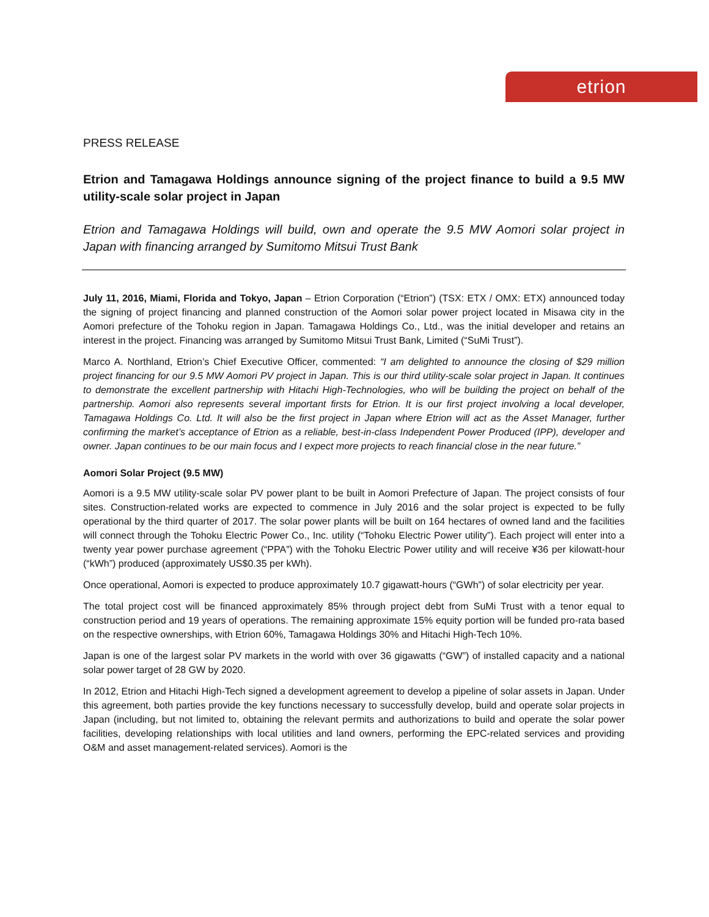etrion
PRESS RELEASE
Etrion and Tamagawa Holdings announce signing of the project finance to build a 9.5 MW utility-scale solar project in Japan
Etrion and Tamagawa Holdings will build, own and operate the 9.5 MW Aomori solar project in Japan with financing arranged by Sumitomo Mitsui Trust Bank
July 11, 2016, Miami, Florida and Tokyo, Japan – Etrion Corporation (“Etrion”) (TSX: ETX / OMX: ETX) announced today the signing of project financing and planned construction of the Aomori solar power project located in Misawa city in the Aomori prefecture of the Tohoku region in Japan. Tamagawa Holdings Co., Ltd., was the initial developer and retains an interest in the project. Financing was arranged by Sumitomo Mitsui Trust Bank, Limited (“SuMi Trust”).
Marco A. Northland, Etrion’s Chief Executive Officer, commented: “I am delighted to announce the closing of $29 million project financing for our 9.5 MW Aomori PV project in Japan. This is our third utility-scale solar project in Japan. It continues to demonstrate the excellent partnership with Hitachi High-Technologies, who will be building the project on behalf of the partnership. Aomori also represents several important firsts for Etrion. It is our first project involving a local developer, Tamagawa Holdings Co. Ltd. It will also be the first project in Japan where Etrion will act as the Asset Manager, further confirming the market’s acceptance of Etrion as a reliable, best-in-class Independent Power Produced (IPP), developer and owner. Japan continues to be our main focus and I expect more projects to reach financial close in the near future.”
Aomori Solar Project (9.5 MW)
Aomori is a 9.5 MW utility-scale solar PV power plant to be built in Aomori Prefecture of Japan. The project consists of four sites. Construction-related works are expected to commence in July 2016 and the solar project is expected to be fully operational by the third quarter of 2017. The solar power plants will be built on 164 hectares of owned land and the facilities will connect through the Tohoku Electric Power Co., Inc. utility (“Tohoku Electric Power utility”). Each project will enter into a twenty year power purchase agreement (“PPA”) with the Tohoku Electric Power utility and will receive ¥36 per kilowatt-hour (“kWh”) produced (approximately US$0.35 per kWh).
Once operational, Aomori is expected to produce approximately 10.7 gigawatt-hours (“GWh”) of solar electricity per year.
The total project cost will be financed approximately 85% through project debt from SuMi Trust with a tenor equal to construction period and 19 years of operations. The remaining approximate 15% equity portion will be funded pro-rata based on the respective ownerships, with Etrion 60%, Tamagawa Holdings 30% and Hitachi High-Tech 10%.
Japan is one of the largest solar PV markets in the world with over 36 gigawatts (“GW”) of installed capacity and a national solar power target of 28 GW by 2020.
In 2012, Etrion and Hitachi High-Tech signed a development agreement to develop a pipeline of solar assets in Japan. Under this agreement, both parties provide the key functions necessary to successfully develop, build and operate solar projects in Japan (including, but not limited to, obtaining the relevant permits and authorizations to build and operate the solar power facilities, developing relationships with local utilities and land owners, performing the EPC-related services and providing O&M and asset management-related services). Aomori is the